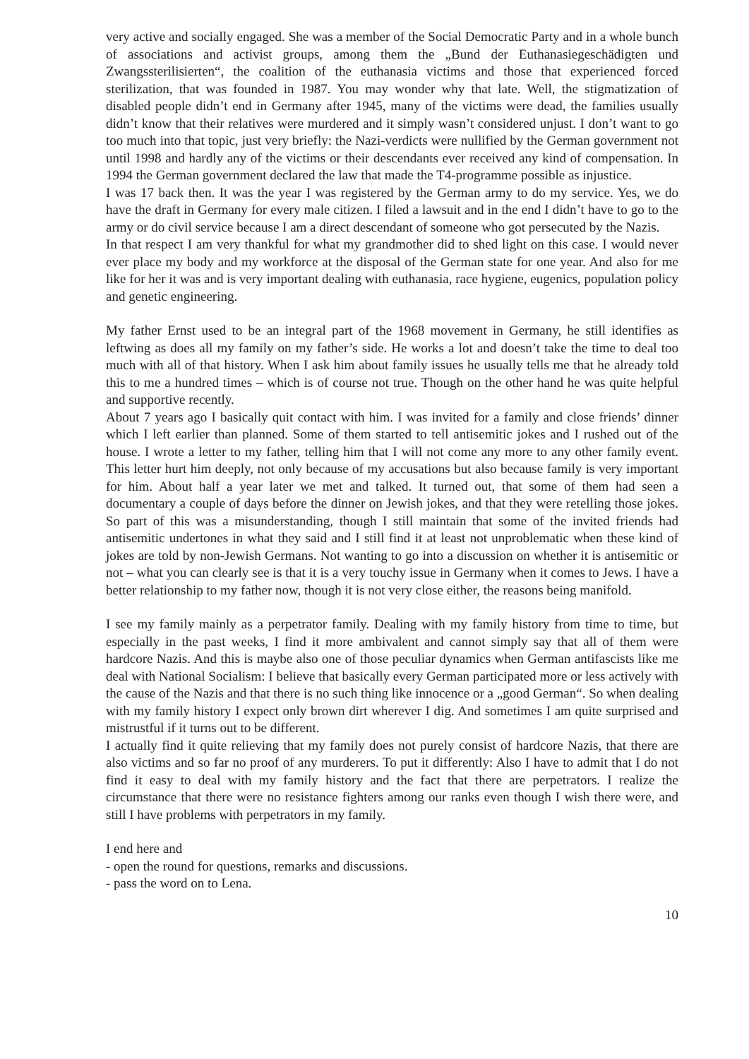very active and socially engaged. She was a member of the Social Democratic Party and in a whole bunch of associations and activist groups, among them the „Bund der Euthanasiegeschädigten und Zwangssterilisierten“, the coalition of the euthanasia victims and those that experienced forced sterilization, that was founded in 1987. You may wonder why that late. Well, the stigmatization of disabled people didn’t end in Germany after 1945, many of the victims were dead, the families usually didn’t know that their relatives were murdered and it simply wasn’t considered unjust. I don’t want to go too much into that topic, just very briefly: the Nazi-verdicts were nullified by the German government not until 1998 and hardly any of the victims or their descendants ever received any kind of compensation. In 1994 the German government declared the law that made the T4-programme possible as injustice.
I was 17 back then. It was the year I was registered by the German army to do my service. Yes, we do have the draft in Germany for every male citizen. I filed a lawsuit and in the end I didn’t have to go to the army or do civil service because I am a direct descendant of someone who got persecuted by the Nazis.
In that respect I am very thankful for what my grandmother did to shed light on this case. I would never ever place my body and my workforce at the disposal of the German state for one year. And also for me like for her it was and is very important dealing with euthanasia, race hygiene, eugenics, population policy and genetic engineering.
My father Ernst used to be an integral part of the 1968 movement in Germany, he still identifies as leftwing as does all my family on my father’s side. He works a lot and doesn’t take the time to deal too much with all of that history. When I ask him about family issues he usually tells me that he already told this to me a hundred times – which is of course not true. Though on the other hand he was quite helpful and supportive recently.
About 7 years ago I basically quit contact with him. I was invited for a family and close friends’ dinner which I left earlier than planned. Some of them started to tell antisemitic jokes and I rushed out of the house. I wrote a letter to my father, telling him that I will not come any more to any other family event. This letter hurt him deeply, not only because of my accusations but also because family is very important for him. About half a year later we met and talked. It turned out, that some of them had seen a documentary a couple of days before the dinner on Jewish jokes, and that they were retelling those jokes. So part of this was a misunderstanding, though I still maintain that some of the invited friends had antisemitic undertones in what they said and I still find it at least not unproblematic when these kind of jokes are told by non-Jewish Germans. Not wanting to go into a discussion on whether it is antisemitic or not – what you can clearly see is that it is a very touchy issue in Germany when it comes to Jews. I have a better relationship to my father now, though it is not very close either, the reasons being manifold.
I see my family mainly as a perpetrator family. Dealing with my family history from time to time, but especially in the past weeks, I find it more ambivalent and cannot simply say that all of them were hardcore Nazis. And this is maybe also one of those peculiar dynamics when German antifascists like me deal with National Socialism: I believe that basically every German participated more or less actively with the cause of the Nazis and that there is no such thing like innocence or a „good German“. So when dealing with my family history I expect only brown dirt wherever I dig. And sometimes I am quite surprised and mistrustful if it turns out to be different.
I actually find it quite relieving that my family does not purely consist of hardcore Nazis, that there are also victims and so far no proof of any murderers. To put it differently: Also I have to admit that I do not find it easy to deal with my family history and the fact that there are perpetrators. I realize the circumstance that there were no resistance fighters among our ranks even though I wish there were, and still I have problems with perpetrators in my family.
I end here and
- open the round for questions, remarks and discussions.
- pass the word on to Lena.
10